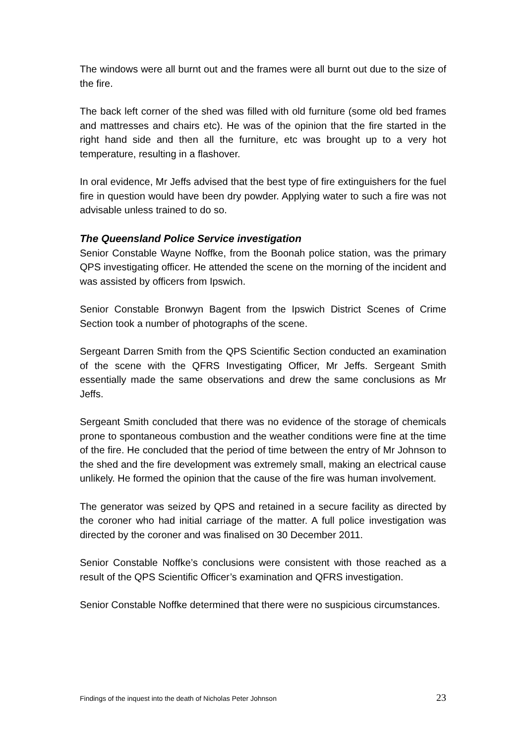The windows were all burnt out and the frames were all burnt out due to the size of the fire.
The back left corner of the shed was filled with old furniture (some old bed frames and mattresses and chairs etc). He was of the opinion that the fire started in the right hand side and then all the furniture, etc was brought up to a very hot temperature, resulting in a flashover.
In oral evidence, Mr Jeffs advised that the best type of fire extinguishers for the fuel fire in question would have been dry powder. Applying water to such a fire was not advisable unless trained to do so.
The Queensland Police Service investigation
Senior Constable Wayne Noffke, from the Boonah police station, was the primary QPS investigating officer. He attended the scene on the morning of the incident and was assisted by officers from Ipswich.
Senior Constable Bronwyn Bagent from the Ipswich District Scenes of Crime Section took a number of photographs of the scene.
Sergeant Darren Smith from the QPS Scientific Section conducted an examination of the scene with the QFRS Investigating Officer, Mr Jeffs. Sergeant Smith essentially made the same observations and drew the same conclusions as Mr Jeffs.
Sergeant Smith concluded that there was no evidence of the storage of chemicals prone to spontaneous combustion and the weather conditions were fine at the time of the fire. He concluded that the period of time between the entry of Mr Johnson to the shed and the fire development was extremely small, making an electrical cause unlikely. He formed the opinion that the cause of the fire was human involvement.
The generator was seized by QPS and retained in a secure facility as directed by the coroner who had initial carriage of the matter. A full police investigation was directed by the coroner and was finalised on 30 December 2011.
Senior Constable Noffke’s conclusions were consistent with those reached as a result of the QPS Scientific Officer’s examination and QFRS investigation.
Senior Constable Noffke determined that there were no suspicious circumstances.
Findings of the inquest into the death of Nicholas Peter Johnson 23